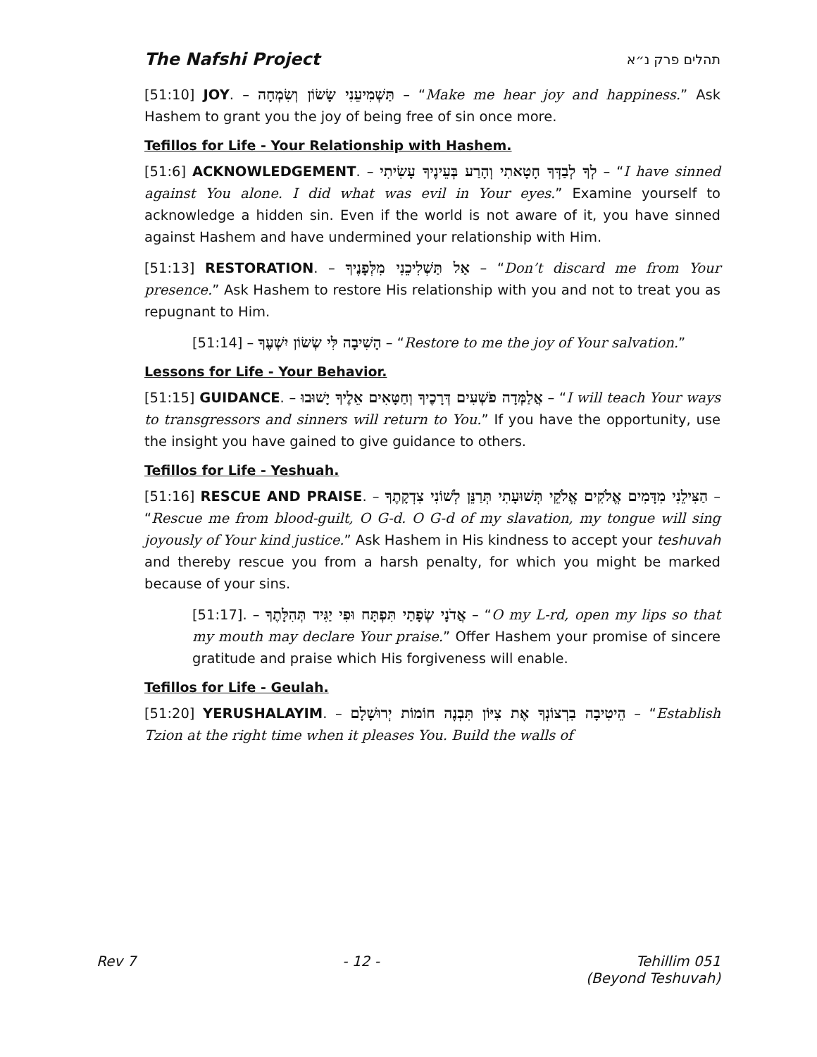The Nafshi Project תהלים פרק נ״א
[51:10] JOY. – תַּשְׁמִיעֵנִי שָׂשׂוֹן וְשִׂמְחָה – “Make me hear joy and happiness.” Ask Hashem to grant you the joy of being free of sin once more.
Tefillos for Life - Your Relationship with Hashem.
[51:6] ACKNOWLEDGEMENT. – לְךָ לְבַדְּךָ חָטָאתִי וְהָרַע בְּעֵינֶיךָ עָשִׂיתִי – “I have sinned against You alone. I did what was evil in Your eyes.” Examine yourself to acknowledge a hidden sin. Even if the world is not aware of it, you have sinned against Hashem and have undermined your relationship with Him.
[51:13] RESTORATION. – אַל תַּשְׁלִיכֵנִי מִלְּפָנֶיךָ – “Don’t discard me from Your presence.” Ask Hashem to restore His relationship with you and not to treat you as repugnant to Him.
[51:14] – הָשִׁיבָה לִּי שְׂשׂוֹן יִשְׁעֶךָ – “Restore to me the joy of Your salvation.”
Lessons for Life - Your Behavior.
[51:15] GUIDANCE. – אֲלַמְּדָה פֹשְׁעִים דְּרָכֶיךָ וְחַטָּאִים אֵלֶיךָ יָשׁוּבוּ – “I will teach Your ways to transgressors and sinners will return to You.” If you have the opportunity, use the insight you have gained to give guidance to others.
Tefillos for Life - Yeshuah.
[51:16] RESCUE AND PRAISE. – הַצִּילֵנִי מִדָּמִים אֱלֹקִים אֱלֹקֵי תְּשׁוּעָתִי תְּרַנֵּן לְשׁוֹנִי צִדְקָתֶךָ – “Rescue me from blood-guilt, O G-d. O G-d of my slavation, my tongue will sing joyously of Your kind justice.” Ask Hashem in His kindness to accept your teshuvah and thereby rescue you from a harsh penalty, for which you might be marked because of your sins.
[51:17]. – אֲדֹנָי שְׂפָתַי תִּפְתָּח וּפִי יַגִּיד תְּהִלָּתֶךָ – “O my L-rd, open my lips so that my mouth may declare Your praise.” Offer Hashem your promise of sincere gratitude and praise which His forgiveness will enable.
Tefillos for Life - Geulah.
[51:20] YERUSHALAYIM. – הֵיטִיבָה בִרְצוֹנְךָ אֶת צִיּוֹן תִּבְנֶה חוֹמוֹת יְרוּשָׁלָם – “Establish Tzion at the right time when it pleases You. Build the walls of
Rev 7 - 12 - Tehillim 051
(Beyond Teshuvah)